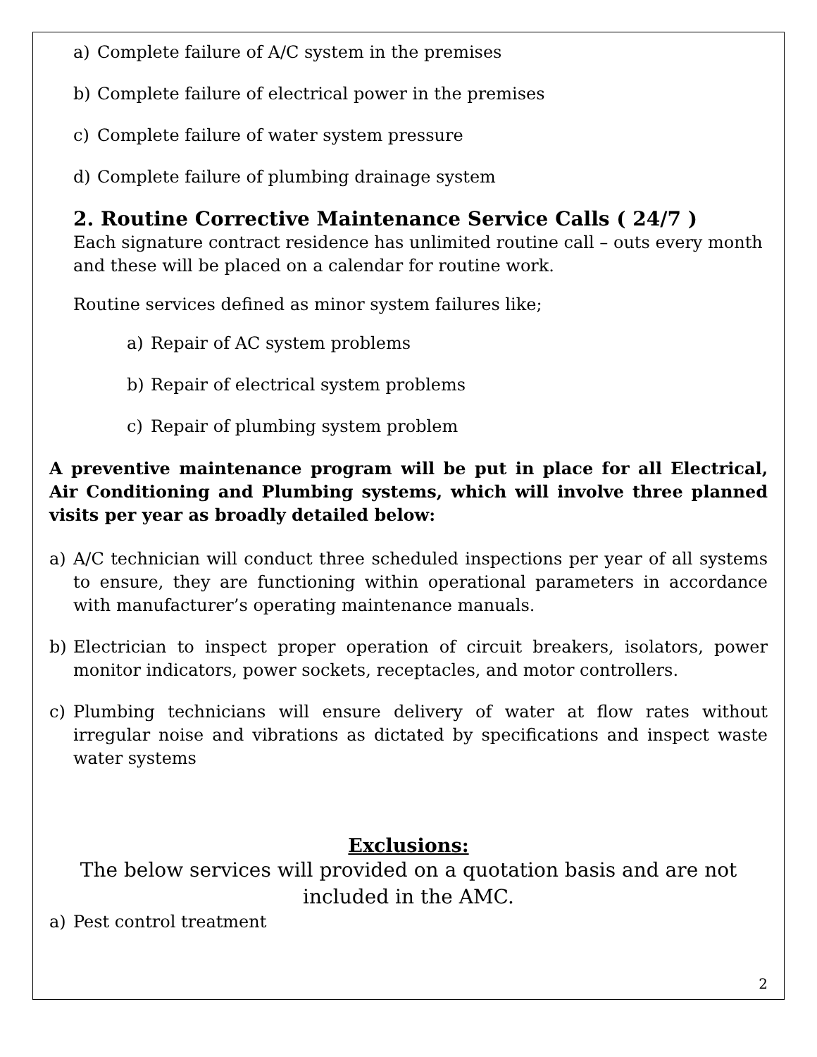a) Complete failure of A/C system in the premises
b) Complete failure of electrical power in the premises
c) Complete failure of water system pressure
d) Complete failure of plumbing drainage system
2. Routine Corrective Maintenance Service Calls ( 24/7 )
Each signature contract residence has unlimited routine call – outs every month and these will be placed on a calendar for routine work.
Routine services defined as minor system failures like;
a) Repair of AC system problems
b) Repair of electrical system problems
c) Repair of plumbing system problem
A preventive maintenance program will be put in place for all Electrical, Air Conditioning and Plumbing systems, which will involve three planned visits per year as broadly detailed below:
a) A/C technician will conduct three scheduled inspections per year of all systems to ensure, they are functioning within operational parameters in accordance with manufacturer’s operating maintenance manuals.
b) Electrician to inspect proper operation of circuit breakers, isolators, power monitor indicators, power sockets, receptacles, and motor controllers.
c) Plumbing technicians will ensure delivery of water at flow rates without irregular noise and vibrations as dictated by specifications and inspect waste water systems
Exclusions:
The below services will provided on a quotation basis and are not included in the AMC.
a) Pest control treatment
2